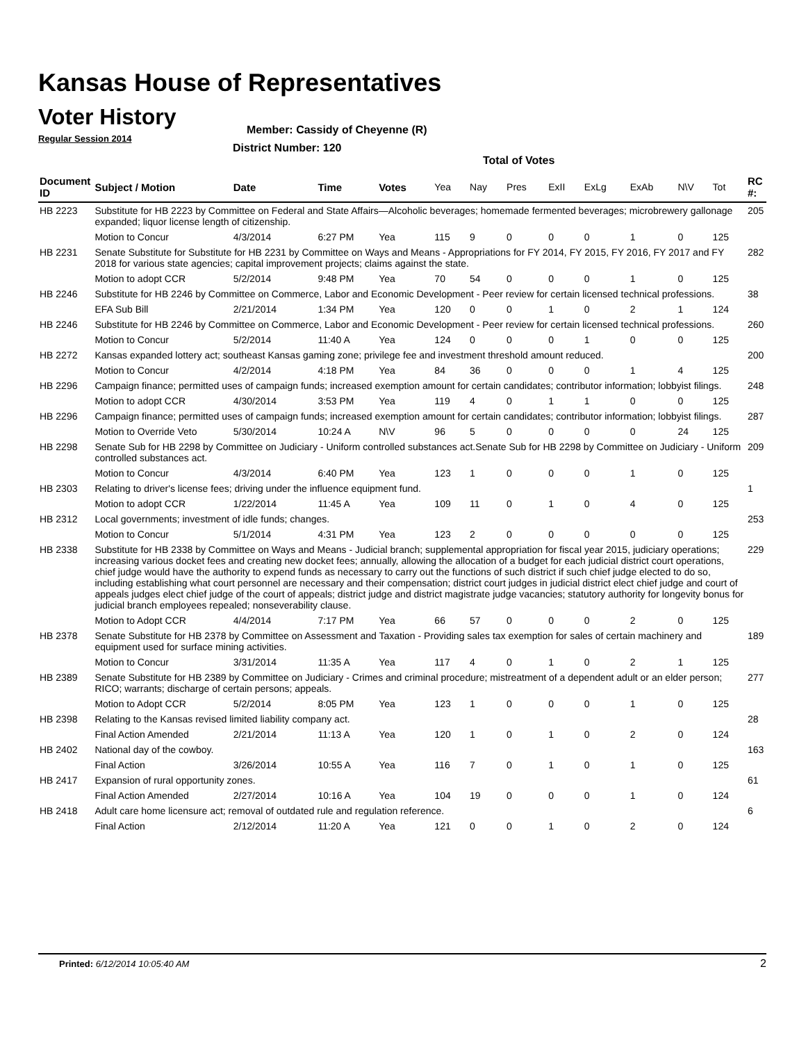Kansas House of Representatives
Voter History
Regular Session 2014
Member: Cassidy of Cheyenne (R)
District Number: 120
Total of Votes
| Document ID | Subject / Motion | Date | Time | Votes | Yea | Nay | Pres | ExII | ExLg | ExAb | N\V | Tot | RC #: |
| --- | --- | --- | --- | --- | --- | --- | --- | --- | --- | --- | --- | --- | --- |
| HB 2223 | Substitute for HB 2223 by Committee on Federal and State Affairs—Alcoholic beverages; homemade fermented beverages; microbrewery gallonage expanded; liquor license length of citizenship. | | | | | | | | | | | | 205 |
| | Motion to Concur | 4/3/2014 | 6:27 PM | Yea | 115 | 9 | 0 | 0 | 0 | 1 | 0 | 125 | |
| HB 2231 | Senate Substitute for Substitute for HB 2231 by Committee on Ways and Means - Appropriations for FY 2014, FY 2015, FY 2016, FY 2017 and FY 2018 for various state agencies; capital improvement projects; claims against the state. | | | | | | | | | | | | 282 |
| | Motion to adopt CCR | 5/2/2014 | 9:48 PM | Yea | 70 | 54 | 0 | 0 | 0 | 1 | 0 | 125 | |
| HB 2246 | Substitute for HB 2246 by Committee on Commerce, Labor and Economic Development - Peer review for certain licensed technical professions. | | | | | | | | | | | | 38 |
| | EFA Sub Bill | 2/21/2014 | 1:34 PM | Yea | 120 | 0 | 0 | 1 | 0 | 2 | 1 | 124 | |
| HB 2246 | Substitute for HB 2246 by Committee on Commerce, Labor and Economic Development - Peer review for certain licensed technical professions. | | | | | | | | | | | | 260 |
| | Motion to Concur | 5/2/2014 | 11:40 A | Yea | 124 | 0 | 0 | 0 | 1 | 0 | 0 | 125 | |
| HB 2272 | Kansas expanded lottery act; southeast Kansas gaming zone; privilege fee and investment threshold amount reduced. | | | | | | | | | | | | 200 |
| | Motion to Concur | 4/2/2014 | 4:18 PM | Yea | 84 | 36 | 0 | 0 | 0 | 1 | 4 | 125 | |
| HB 2296 | Campaign finance; permitted uses of campaign funds; increased exemption amount for certain candidates; contributor information; lobbyist filings. | | | | | | | | | | | | 248 |
| | Motion to adopt CCR | 4/30/2014 | 3:53 PM | Yea | 119 | 4 | 0 | 1 | 1 | 0 | 0 | 125 | |
| HB 2296 | Campaign finance; permitted uses of campaign funds; increased exemption amount for certain candidates; contributor information; lobbyist filings. | | | | | | | | | | | | 287 |
| | Motion to Override Veto | 5/30/2014 | 10:24 A | N\V | 96 | 5 | 0 | 0 | 0 | 0 | 24 | 125 | |
| HB 2298 | Senate Sub for HB 2298 by Committee on Judiciary - Uniform controlled substances act.Senate Sub for HB 2298 by Committee on Judiciary - Uniform controlled substances act. | | | | | | | | | | | | 209 |
| | Motion to Concur | 4/3/2014 | 6:40 PM | Yea | 123 | 1 | 0 | 0 | 0 | 1 | 0 | 125 | |
| HB 2303 | Relating to driver's license fees; driving under the influence equipment fund. | | | | | | | | | | | | 1 |
| | Motion to adopt CCR | 1/22/2014 | 11:45 A | Yea | 109 | 11 | 0 | 1 | 0 | 4 | 0 | 125 | |
| HB 2312 | Local governments; investment of idle funds; changes. | | | | | | | | | | | | 253 |
| | Motion to Concur | 5/1/2014 | 4:31 PM | Yea | 123 | 2 | 0 | 0 | 0 | 0 | 0 | 125 | |
| HB 2338 | Substitute for HB 2338 by Committee on Ways and Means - Judicial branch; supplemental appropriation for fiscal year 2015, judiciary operations; increasing various docket fees and creating new docket fees; annually, allowing the allocation of a budget for each judicial district court operations, chief judge would have the authority to expend funds as necessary to carry out the functions of such district if such chief judge elected to do so, including establishing what court personnel are necessary and their compensation; district court judges in judicial district elect chief judge and court of appeals judges elect chief judge of the court of appeals; district judge and district magistrate judge vacancies; statutory authority for longevity bonus for judicial branch employees repealed; nonseverability clause. | | | | | | | | | | | | 229 |
| | Motion to Adopt CCR | 4/4/2014 | 7:17 PM | Yea | 66 | 57 | 0 | 0 | 0 | 2 | 0 | 125 | |
| HB 2378 | Senate Substitute for HB 2378 by Committee on Assessment and Taxation - Providing sales tax exemption for sales of certain machinery and equipment used for surface mining activities. | | | | | | | | | | | | 189 |
| | Motion to Concur | 3/31/2014 | 11:35 A | Yea | 117 | 4 | 0 | 1 | 0 | 2 | 1 | 125 | |
| HB 2389 | Senate Substitute for HB 2389 by Committee on Judiciary - Crimes and criminal procedure; mistreatment of a dependent adult or an elder person; RICO; warrants; discharge of certain persons; appeals. | | | | | | | | | | | | 277 |
| | Motion to Adopt CCR | 5/2/2014 | 8:05 PM | Yea | 123 | 1 | 0 | 0 | 0 | 1 | 0 | 125 | |
| HB 2398 | Relating to the Kansas revised limited liability company act. | | | | | | | | | | | | 28 |
| | Final Action Amended | 2/21/2014 | 11:13 A | Yea | 120 | 1 | 0 | 1 | 0 | 2 | 0 | 124 | |
| HB 2402 | National day of the cowboy. | | | | | | | | | | | | 163 |
| | Final Action | 3/26/2014 | 10:55 A | Yea | 116 | 7 | 0 | 1 | 0 | 1 | 0 | 125 | |
| HB 2417 | Expansion of rural opportunity zones. | | | | | | | | | | | | 61 |
| | Final Action Amended | 2/27/2014 | 10:16 A | Yea | 104 | 19 | 0 | 0 | 0 | 1 | 0 | 124 | |
| HB 2418 | Adult care home licensure act; removal of outdated rule and regulation reference. | | | | | | | | | | | | 6 |
| | Final Action | 2/12/2014 | 11:20 A | Yea | 121 | 0 | 0 | 1 | 0 | 2 | 0 | 124 | |
Printed: 6/12/2014 10:05:40 AM 2